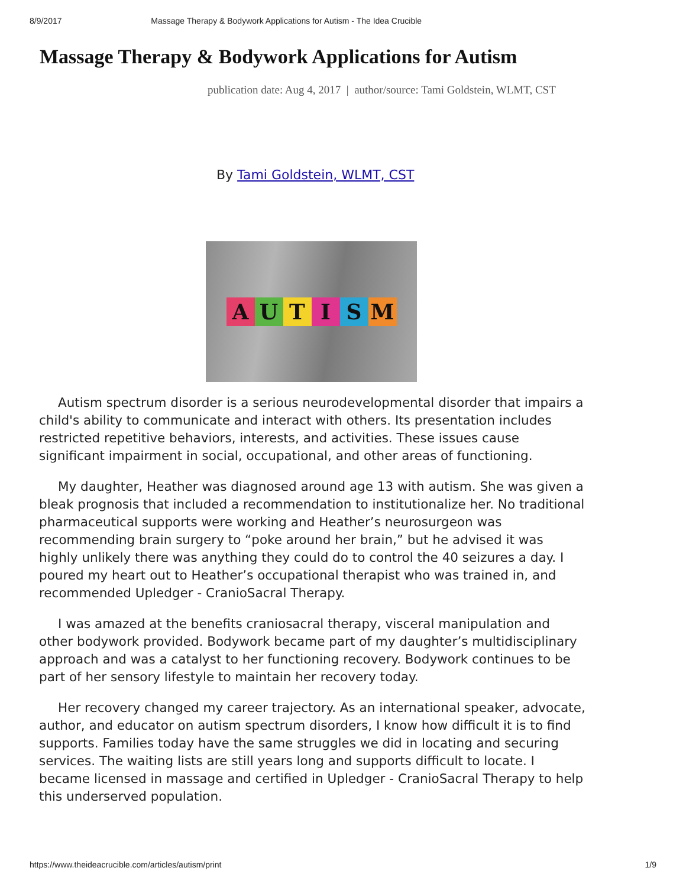8/9/2017 Massage Therapy & Bodywork Applications for Autism - The Idea Crucible
Massage Therapy & Bodywork Applications for Autism
publication date: Aug 4, 2017 | author/source: Tami Goldstein, WLMT, CST
By Tami Goldstein, WLMT, CST
AUTISM
Autism spectrum disorder is a serious neurodevelopmental disorder that impairs a child's ability to communicate and interact with others. Its presentation includes restricted repetitive behaviors, interests, and activities. These issues cause significant impairment in social, occupational, and other areas of functioning.
My daughter, Heather was diagnosed around age 13 with autism. She was given a bleak prognosis that included a recommendation to institutionalize her. No traditional pharmaceutical supports were working and Heather’s neurosurgeon was recommending brain surgery to “poke around her brain,” but he advised it was highly unlikely there was anything they could do to control the 40 seizures a day. I poured my heart out to Heather’s occupational therapist who was trained in, and recommended Upledger - CranioSacral Therapy.
I was amazed at the benefits craniosacral therapy, visceral manipulation and other bodywork provided. Bodywork became part of my daughter’s multidisciplinary approach and was a catalyst to her functioning recovery. Bodywork continues to be part of her sensory lifestyle to maintain her recovery today.
Her recovery changed my career trajectory. As an international speaker, advocate, author, and educator on autism spectrum disorders, I know how difficult it is to find supports. Families today have the same struggles we did in locating and securing services. The waiting lists are still years long and supports difficult to locate. I became licensed in massage and certified in Upledger - CranioSacral Therapy to help this underserved population.
https://www.theideacrucible.com/articles/autism/print 1/9